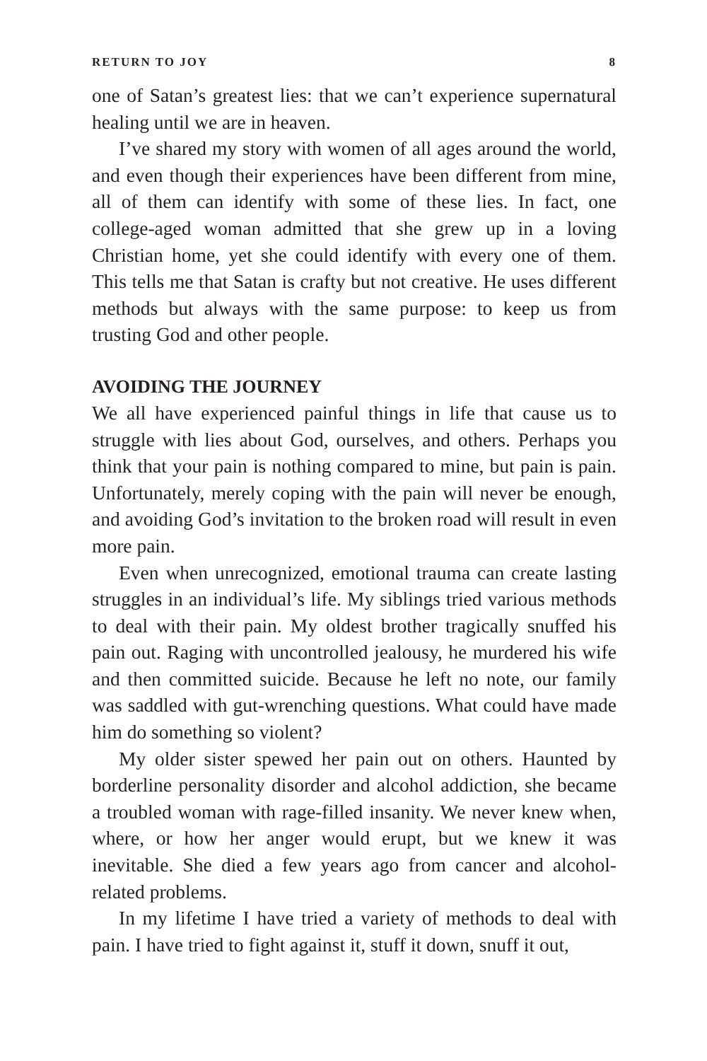RETURN TO JOY 8
one of Satan’s greatest lies: that we can’t experience supernatural healing until we are in heaven.
I’ve shared my story with women of all ages around the world, and even though their experiences have been different from mine, all of them can identify with some of these lies. In fact, one college-aged woman admitted that she grew up in a loving Christian home, yet she could identify with every one of them. This tells me that Satan is crafty but not creative. He uses different methods but always with the same purpose: to keep us from trusting God and other people.
AVOIDING THE JOURNEY
We all have experienced painful things in life that cause us to struggle with lies about God, ourselves, and others. Perhaps you think that your pain is nothing compared to mine, but pain is pain. Unfortunately, merely coping with the pain will never be enough, and avoiding God’s invitation to the broken road will result in even more pain.
Even when unrecognized, emotional trauma can create lasting struggles in an individual’s life. My siblings tried various methods to deal with their pain. My oldest brother tragically snuffed his pain out. Raging with uncontrolled jealousy, he murdered his wife and then committed suicide. Because he left no note, our family was saddled with gut-wrenching questions. What could have made him do something so violent?
My older sister spewed her pain out on others. Haunted by borderline personality disorder and alcohol addiction, she became a troubled woman with rage-filled insanity. We never knew when, where, or how her anger would erupt, but we knew it was inevitable. She died a few years ago from cancer and alcohol-related problems.
In my lifetime I have tried a variety of methods to deal with pain. I have tried to fight against it, stuff it down, snuff it out,